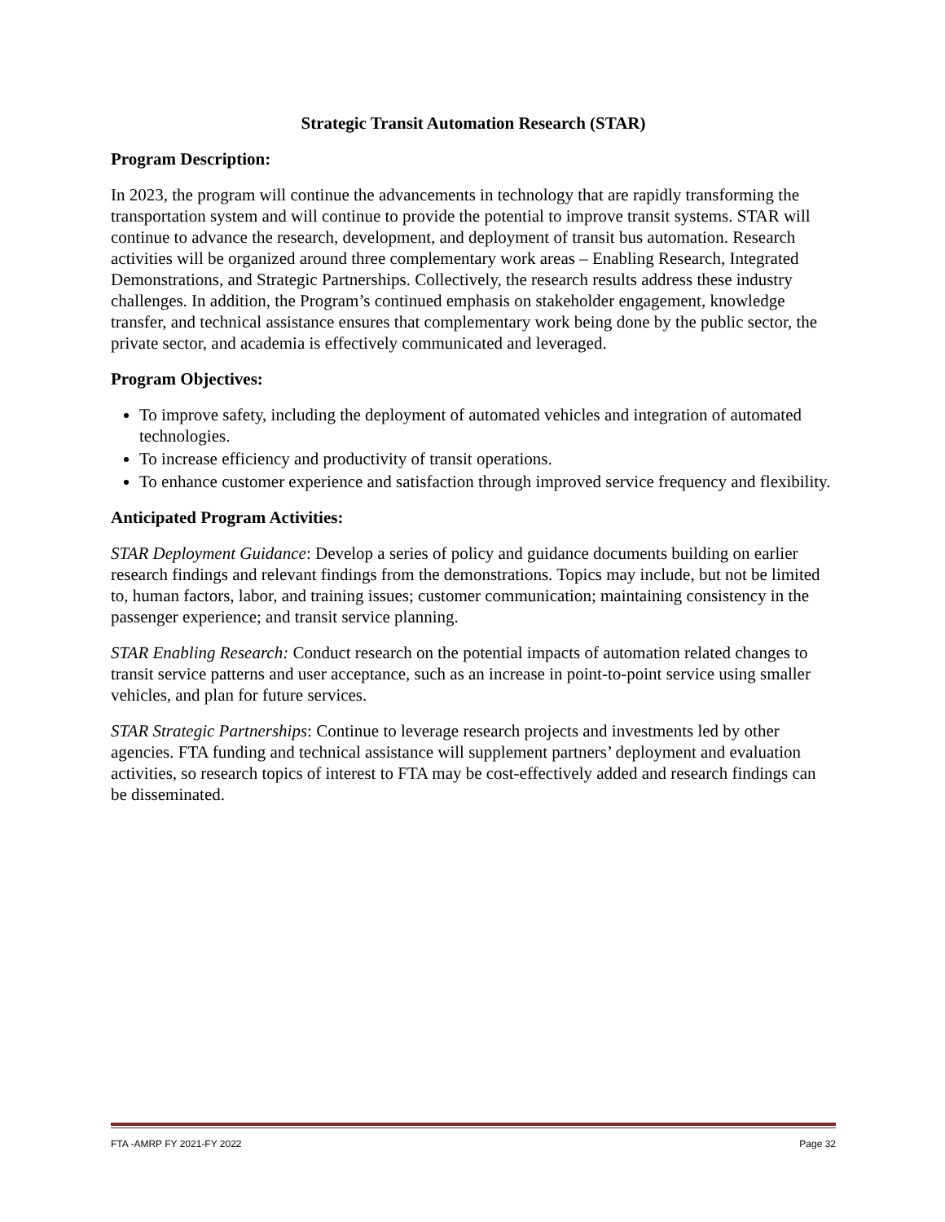Strategic Transit Automation Research (STAR)
Program Description:
In 2023, the program will continue the advancements in technology that are rapidly transforming the transportation system and will continue to provide the potential to improve transit systems. STAR will continue to advance the research, development, and deployment of transit bus automation. Research activities will be organized around three complementary work areas – Enabling Research, Integrated Demonstrations, and Strategic Partnerships. Collectively, the research results address these industry challenges. In addition, the Program’s continued emphasis on stakeholder engagement, knowledge transfer, and technical assistance ensures that complementary work being done by the public sector, the private sector, and academia is effectively communicated and leveraged.
Program Objectives:
To improve safety, including the deployment of automated vehicles and integration of automated technologies.
To increase efficiency and productivity of transit operations.
To enhance customer experience and satisfaction through improved service frequency and flexibility.
Anticipated Program Activities:
STAR Deployment Guidance: Develop a series of policy and guidance documents building on earlier research findings and relevant findings from the demonstrations. Topics may include, but not be limited to, human factors, labor, and training issues; customer communication; maintaining consistency in the passenger experience; and transit service planning.
STAR Enabling Research: Conduct research on the potential impacts of automation related changes to transit service patterns and user acceptance, such as an increase in point-to-point service using smaller vehicles, and plan for future services.
STAR Strategic Partnerships: Continue to leverage research projects and investments led by other agencies. FTA funding and technical assistance will supplement partners’ deployment and evaluation activities, so research topics of interest to FTA may be cost-effectively added and research findings can be disseminated.
FTA -AMRP FY 2021-FY 2022 Page 32